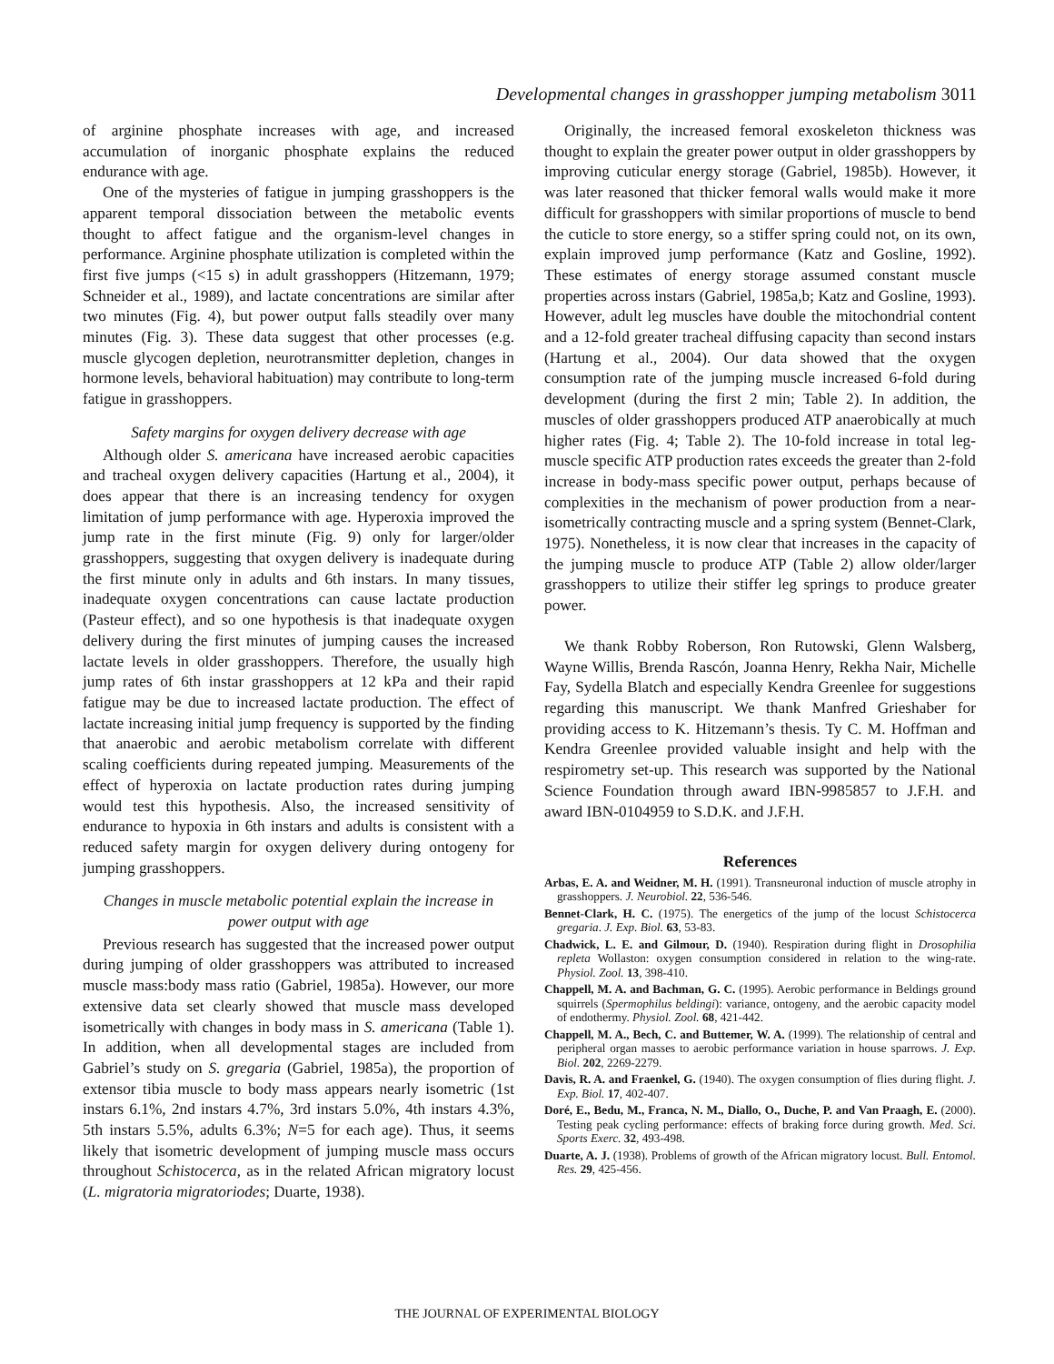Developmental changes in grasshopper jumping metabolism 3011
of arginine phosphate increases with age, and increased accumulation of inorganic phosphate explains the reduced endurance with age.
One of the mysteries of fatigue in jumping grasshoppers is the apparent temporal dissociation between the metabolic events thought to affect fatigue and the organism-level changes in performance. Arginine phosphate utilization is completed within the first five jumps (<15 s) in adult grasshoppers (Hitzemann, 1979; Schneider et al., 1989), and lactate concentrations are similar after two minutes (Fig. 4), but power output falls steadily over many minutes (Fig. 3). These data suggest that other processes (e.g. muscle glycogen depletion, neurotransmitter depletion, changes in hormone levels, behavioral habituation) may contribute to long-term fatigue in grasshoppers.
Safety margins for oxygen delivery decrease with age
Although older S. americana have increased aerobic capacities and tracheal oxygen delivery capacities (Hartung et al., 2004), it does appear that there is an increasing tendency for oxygen limitation of jump performance with age. Hyperoxia improved the jump rate in the first minute (Fig. 9) only for larger/older grasshoppers, suggesting that oxygen delivery is inadequate during the first minute only in adults and 6th instars. In many tissues, inadequate oxygen concentrations can cause lactate production (Pasteur effect), and so one hypothesis is that inadequate oxygen delivery during the first minutes of jumping causes the increased lactate levels in older grasshoppers. Therefore, the usually high jump rates of 6th instar grasshoppers at 12 kPa and their rapid fatigue may be due to increased lactate production. The effect of lactate increasing initial jump frequency is supported by the finding that anaerobic and aerobic metabolism correlate with different scaling coefficients during repeated jumping. Measurements of the effect of hyperoxia on lactate production rates during jumping would test this hypothesis. Also, the increased sensitivity of endurance to hypoxia in 6th instars and adults is consistent with a reduced safety margin for oxygen delivery during ontogeny for jumping grasshoppers.
Changes in muscle metabolic potential explain the increase in power output with age
Previous research has suggested that the increased power output during jumping of older grasshoppers was attributed to increased muscle mass:body mass ratio (Gabriel, 1985a). However, our more extensive data set clearly showed that muscle mass developed isometrically with changes in body mass in S. americana (Table 1). In addition, when all developmental stages are included from Gabriel’s study on S. gregaria (Gabriel, 1985a), the proportion of extensor tibia muscle to body mass appears nearly isometric (1st instars 6.1%, 2nd instars 4.7%, 3rd instars 5.0%, 4th instars 4.3%, 5th instars 5.5%, adults 6.3%; N=5 for each age). Thus, it seems likely that isometric development of jumping muscle mass occurs throughout Schistocerca, as in the related African migratory locust (L. migratoria migratoriodes; Duarte, 1938).
Originally, the increased femoral exoskeleton thickness was thought to explain the greater power output in older grasshoppers by improving cuticular energy storage (Gabriel, 1985b). However, it was later reasoned that thicker femoral walls would make it more difficult for grasshoppers with similar proportions of muscle to bend the cuticle to store energy, so a stiffer spring could not, on its own, explain improved jump performance (Katz and Gosline, 1992). These estimates of energy storage assumed constant muscle properties across instars (Gabriel, 1985a,b; Katz and Gosline, 1993). However, adult leg muscles have double the mitochondrial content and a 12-fold greater tracheal diffusing capacity than second instars (Hartung et al., 2004). Our data showed that the oxygen consumption rate of the jumping muscle increased 6-fold during development (during the first 2 min; Table 2). In addition, the muscles of older grasshoppers produced ATP anaerobically at much higher rates (Fig. 4; Table 2). The 10-fold increase in total leg-muscle specific ATP production rates exceeds the greater than 2-fold increase in body-mass specific power output, perhaps because of complexities in the mechanism of power production from a near-isometrically contracting muscle and a spring system (Bennet-Clark, 1975). Nonetheless, it is now clear that increases in the capacity of the jumping muscle to produce ATP (Table 2) allow older/larger grasshoppers to utilize their stiffer leg springs to produce greater power.
We thank Robby Roberson, Ron Rutowski, Glenn Walsberg, Wayne Willis, Brenda Rascón, Joanna Henry, Rekha Nair, Michelle Fay, Sydella Blatch and especially Kendra Greenlee for suggestions regarding this manuscript. We thank Manfred Grieshaber for providing access to K. Hitzemann’s thesis. Ty C. M. Hoffman and Kendra Greenlee provided valuable insight and help with the respirometry set-up. This research was supported by the National Science Foundation through award IBN-9985857 to J.F.H. and award IBN-0104959 to S.D.K. and J.F.H.
References
Arbas, E. A. and Weidner, M. H. (1991). Transneuronal induction of muscle atrophy in grasshoppers. J. Neurobiol. 22, 536-546.
Bennet-Clark, H. C. (1975). The energetics of the jump of the locust Schistocerca gregaria. J. Exp. Biol. 63, 53-83.
Chadwick, L. E. and Gilmour, D. (1940). Respiration during flight in Drosophilia repleta Wollaston: oxygen consumption considered in relation to the wing-rate. Physiol. Zool. 13, 398-410.
Chappell, M. A. and Bachman, G. C. (1995). Aerobic performance in Beldings ground squirrels (Spermophilus beldingi): variance, ontogeny, and the aerobic capacity model of endothermy. Physiol. Zool. 68, 421-442.
Chappell, M. A., Bech, C. and Buttemer, W. A. (1999). The relationship of central and peripheral organ masses to aerobic performance variation in house sparrows. J. Exp. Biol. 202, 2269-2279.
Davis, R. A. and Fraenkel, G. (1940). The oxygen consumption of flies during flight. J. Exp. Biol. 17, 402-407.
Doré, E., Bedu, M., Franca, N. M., Diallo, O., Duche, P. and Van Praagh, E. (2000). Testing peak cycling performance: effects of braking force during growth. Med. Sci. Sports Exerc. 32, 493-498.
Duarte, A. J. (1938). Problems of growth of the African migratory locust. Bull. Entomol. Res. 29, 425-456.
THE JOURNAL OF EXPERIMENTAL BIOLOGY